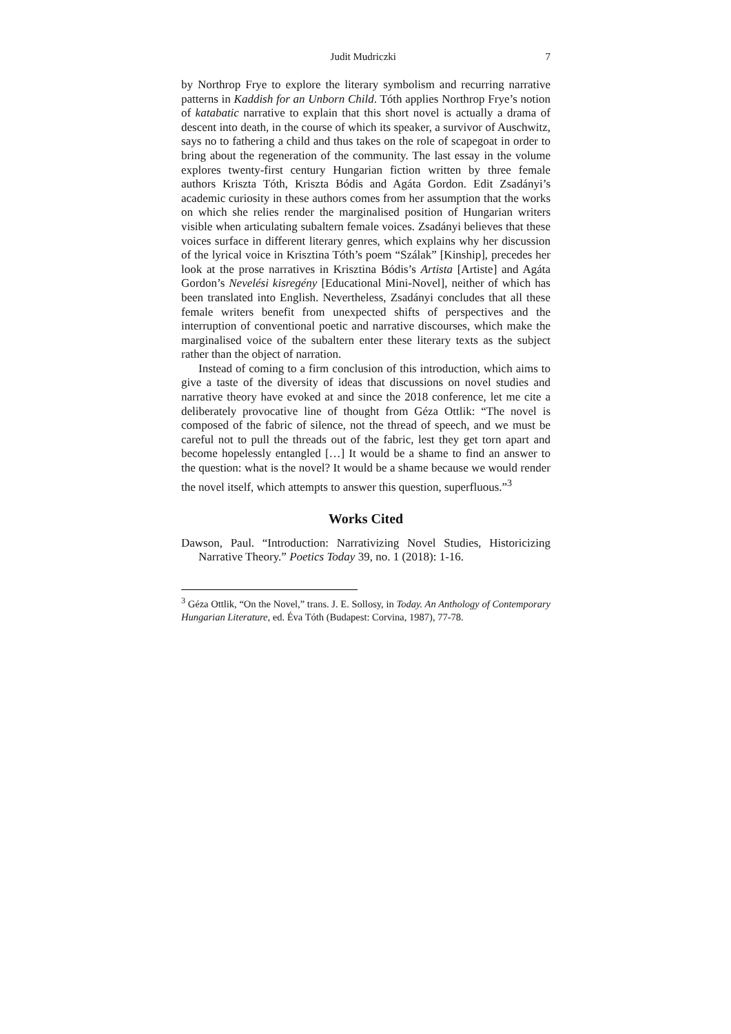Judit Mudriczki 7
by Northrop Frye to explore the literary symbolism and recurring narrative patterns in Kaddish for an Unborn Child. Tóth applies Northrop Frye’s notion of katabatic narrative to explain that this short novel is actually a drama of descent into death, in the course of which its speaker, a survivor of Auschwitz, says no to fathering a child and thus takes on the role of scapegoat in order to bring about the regeneration of the community. The last essay in the volume explores twenty-first century Hungarian fiction written by three female authors Kriszta Tóth, Kriszta Bódis and Agáta Gordon. Edit Zsadányi’s academic curiosity in these authors comes from her assumption that the works on which she relies render the marginalised position of Hungarian writers visible when articulating subaltern female voices. Zsadányi believes that these voices surface in different literary genres, which explains why her discussion of the lyrical voice in Krisztina Tóth’s poem “Szálak” [Kinship], precedes her look at the prose narratives in Krisztina Bódis’s Artista [Artiste] and Agáta Gordon’s Nevelési kisregény [Educational Mini-Novel], neither of which has been translated into English. Nevertheless, Zsadányi concludes that all these female writers benefit from unexpected shifts of perspectives and the interruption of conventional poetic and narrative discourses, which make the marginalised voice of the subaltern enter these literary texts as the subject rather than the object of narration.
Instead of coming to a firm conclusion of this introduction, which aims to give a taste of the diversity of ideas that discussions on novel studies and narrative theory have evoked at and since the 2018 conference, let me cite a deliberately provocative line of thought from Géza Ottlik: “The novel is composed of the fabric of silence, not the thread of speech, and we must be careful not to pull the threads out of the fabric, lest they get torn apart and become hopelessly entangled […] It would be a shame to find an answer to the question: what is the novel? It would be a shame because we would render the novel itself, which attempts to answer this question, superfluous.”<sup>3</sup>
Works Cited
Dawson, Paul. “Introduction: Narrativizing Novel Studies, Historicizing Narrative Theory.” Poetics Today 39, no. 1 (2018): 1-16.
<sup>3</sup> Géza Ottlik, “On the Novel,” trans. J. E. Sollosy, in Today. An Anthology of Contemporary Hungarian Literature, ed. Éva Tóth (Budapest: Corvina, 1987), 77-78.